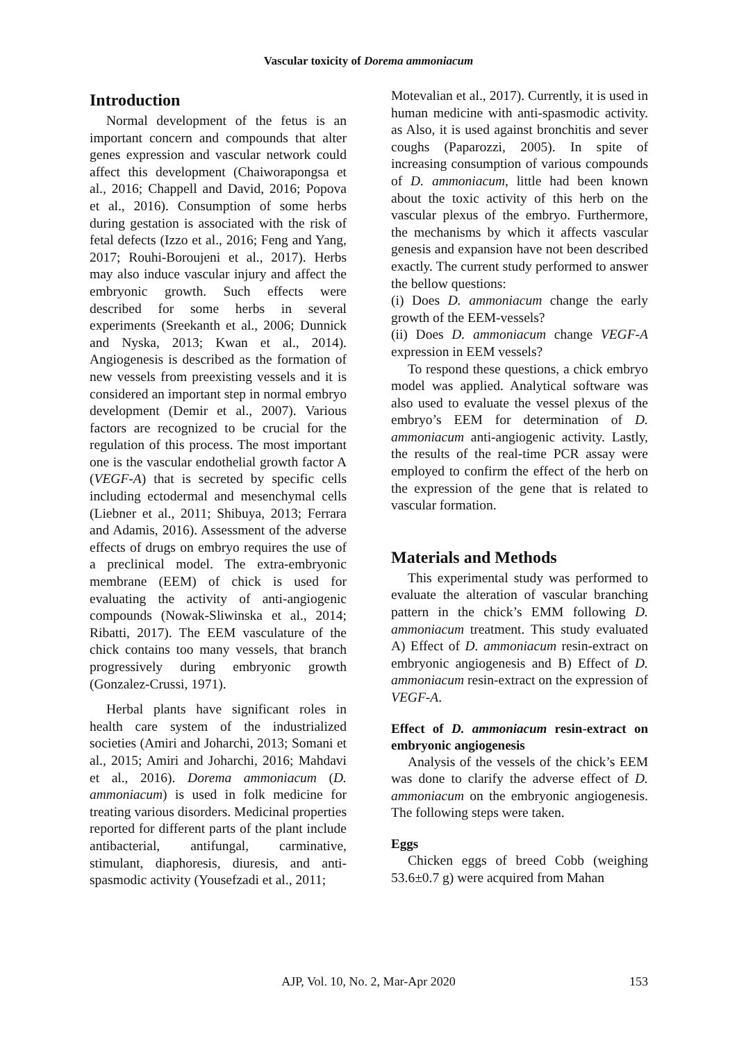Vascular toxicity of Dorema ammoniacum
Introduction
Normal development of the fetus is an important concern and compounds that alter genes expression and vascular network could affect this development (Chaiworapongsa et al., 2016; Chappell and David, 2016; Popova et al., 2016). Consumption of some herbs during gestation is associated with the risk of fetal defects (Izzo et al., 2016; Feng and Yang, 2017; Rouhi-Boroujeni et al., 2017). Herbs may also induce vascular injury and affect the embryonic growth. Such effects were described for some herbs in several experiments (Sreekanth et al., 2006; Dunnick and Nyska, 2013; Kwan et al., 2014). Angiogenesis is described as the formation of new vessels from preexisting vessels and it is considered an important step in normal embryo development (Demir et al., 2007). Various factors are recognized to be crucial for the regulation of this process. The most important one is the vascular endothelial growth factor A (VEGF-A) that is secreted by specific cells including ectodermal and mesenchymal cells (Liebner et al., 2011; Shibuya, 2013; Ferrara and Adamis, 2016). Assessment of the adverse effects of drugs on embryo requires the use of a preclinical model. The extra-embryonic membrane (EEM) of chick is used for evaluating the activity of anti-angiogenic compounds (Nowak-Sliwinska et al., 2014; Ribatti, 2017). The EEM vasculature of the chick contains too many vessels, that branch progressively during embryonic growth (Gonzalez-Crussi, 1971).
Herbal plants have significant roles in health care system of the industrialized societies (Amiri and Joharchi, 2013; Somani et al., 2015; Amiri and Joharchi, 2016; Mahdavi et al., 2016). Dorema ammoniacum (D. ammoniacum) is used in folk medicine for treating various disorders. Medicinal properties reported for different parts of the plant include antibacterial, antifungal, carminative, stimulant, diaphoresis, diuresis, and anti-spasmodic activity (Yousefzadi et al., 2011;
Motevalian et al., 2017). Currently, it is used in human medicine with anti-spasmodic activity. as Also, it is used against bronchitis and sever coughs (Paparozzi, 2005). In spite of increasing consumption of various compounds of D. ammoniacum, little had been known about the toxic activity of this herb on the vascular plexus of the embryo. Furthermore, the mechanisms by which it affects vascular genesis and expansion have not been described exactly. The current study performed to answer the bellow questions:
(i) Does D. ammoniacum change the early growth of the EEM-vessels?
(ii) Does D. ammoniacum change VEGF-A expression in EEM vessels?
To respond these questions, a chick embryo model was applied. Analytical software was also used to evaluate the vessel plexus of the embryo’s EEM for determination of D. ammoniacum anti-angiogenic activity. Lastly, the results of the real-time PCR assay were employed to confirm the effect of the herb on the expression of the gene that is related to vascular formation.
Materials and Methods
This experimental study was performed to evaluate the alteration of vascular branching pattern in the chick’s EMM following D. ammoniacum treatment. This study evaluated A) Effect of D. ammoniacum resin-extract on embryonic angiogenesis and B) Effect of D. ammoniacum resin-extract on the expression of VEGF-A.
Effect of D. ammoniacum resin-extract on embryonic angiogenesis
Analysis of the vessels of the chick’s EEM was done to clarify the adverse effect of D. ammoniacum on the embryonic angiogenesis. The following steps were taken.
Eggs
Chicken eggs of breed Cobb (weighing 53.6±0.7 g) were acquired from Mahan
AJP, Vol. 10, No. 2, Mar-Apr 2020
153